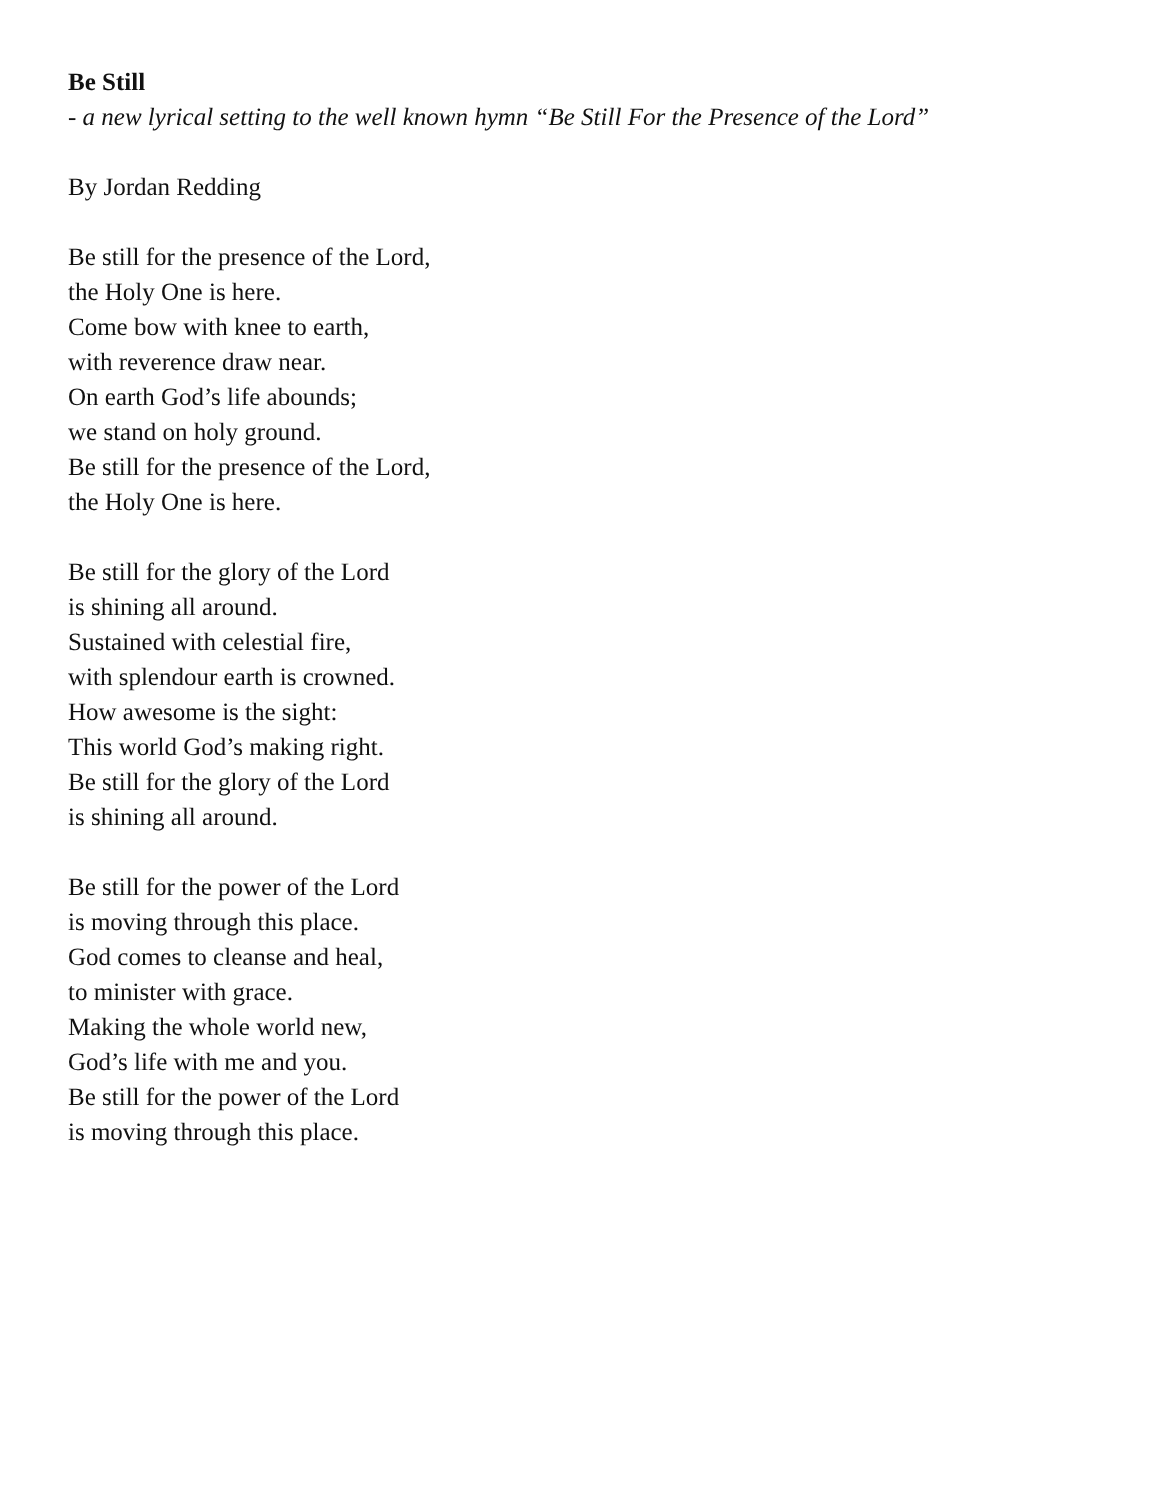Be Still
- a new lyrical setting to the well known hymn “Be Still For the Presence of the Lord”
By Jordan Redding
Be still for the presence of the Lord,
the Holy One is here.
Come bow with knee to earth,
with reverence draw near.
On earth God’s life abounds;
we stand on holy ground.
Be still for the presence of the Lord,
the Holy One is here.
Be still for the glory of the Lord
is shining all around.
Sustained with celestial fire,
with splendour earth is crowned.
How awesome is the sight:
This world God’s making right.
Be still for the glory of the Lord
is shining all around.
Be still for the power of the Lord
is moving through this place.
God comes to cleanse and heal,
to minister with grace.
Making the whole world new,
God’s life with me and you.
Be still for the power of the Lord
is moving through this place.